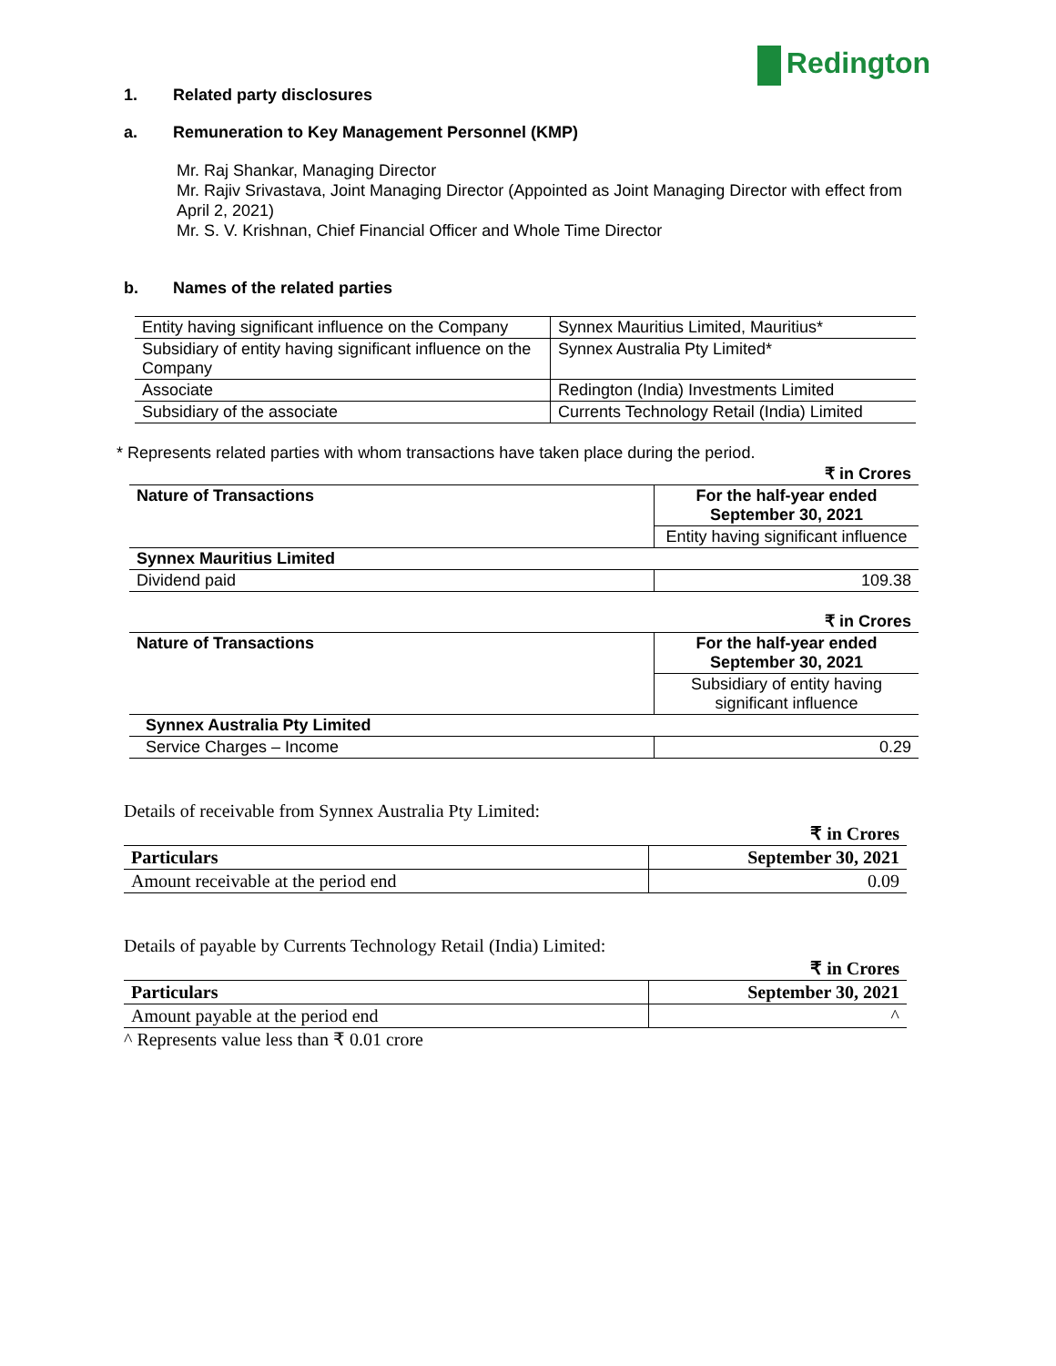Redington
1. Related party disclosures
a. Remuneration to Key Management Personnel (KMP)
Mr. Raj Shankar, Managing Director
Mr. Rajiv Srivastava, Joint Managing Director (Appointed as Joint Managing Director with effect from April 2, 2021)
Mr. S. V. Krishnan, Chief Financial Officer and Whole Time Director
b. Names of the related parties
| Entity having significant influence on the Company | Synnex Mauritius Limited, Mauritius* |
| Subsidiary of entity having significant influence on the Company | Synnex Australia Pty Limited* |
| Associate | Redington (India) Investments Limited |
| Subsidiary of the associate | Currents Technology Retail (India) Limited |
* Represents related parties with whom transactions have taken place during the period.
| ₹ in Crores | |
| --- | --- |
| Nature of Transactions | For the half-year ended September 30, 2021 |
| | Entity having significant influence |
| Synnex Mauritius Limited | |
| Dividend paid | 109.38 |
| ₹ in Crores | |
| --- | --- |
| Nature of Transactions | For the half-year ended September 30, 2021 |
| | Subsidiary of entity having significant influence |
| Synnex Australia Pty Limited | |
| Service Charges – Income | 0.29 |
Details of receivable from Synnex Australia Pty Limited:
| ₹ in Crores | |
| --- | --- |
| Particulars | September 30, 2021 |
| Amount receivable at the period end | 0.09 |
Details of payable by Currents Technology Retail (India) Limited:
| ₹ in Crores | |
| --- | --- |
| Particulars | September 30, 2021 |
| Amount payable at the period end | ^ |
^ Represents value less than ₹ 0.01 crore